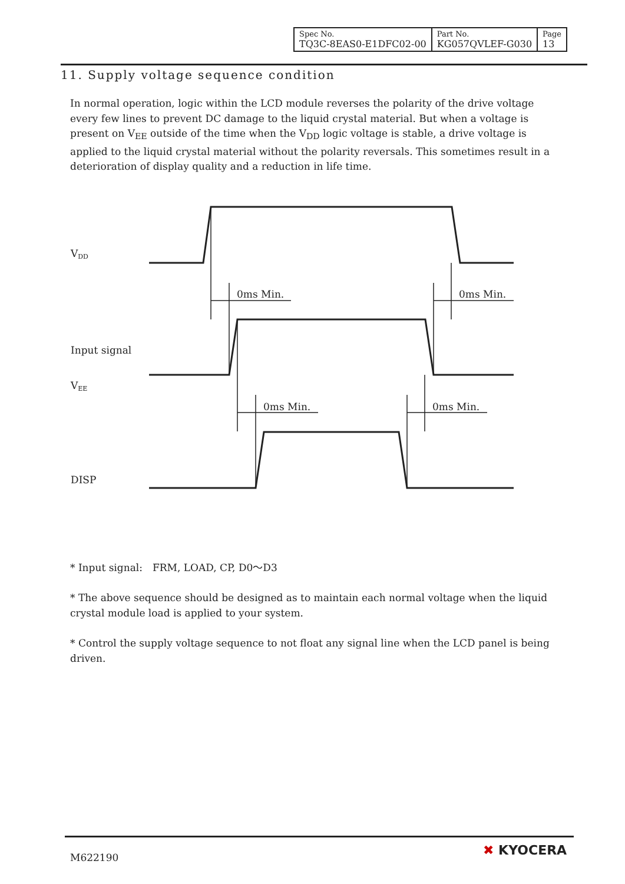| Spec No. TQ3C-8EAS0-E1DFC02-00 | Part No. KG057QVLEF-G030 | Page 13 |
11. Supply voltage sequence condition
In normal operation, logic within the LCD module reverses the polarity of the drive voltage every few lines to prevent DC damage to the liquid crystal material. But when a voltage is present on V<sub>EE</sub> outside of the time when the V<sub>DD</sub> logic voltage is stable, a drive voltage is applied to the liquid crystal material without the polarity reversals. This sometimes result in a deterioration of display quality and a reduction in life time.
VDD
0ms Min.
0ms Min.
Input signal
VEE
0ms Min.
0ms Min.
DISP
* Input signal:　FRM, LOAD, CP, D0～D3
* The above sequence should be designed as to maintain each normal voltage when the liquid crystal module load is applied to your system.
* Control the supply voltage sequence to not float any signal line when the LCD panel is being driven.
M622190 ✖ KYOCERA